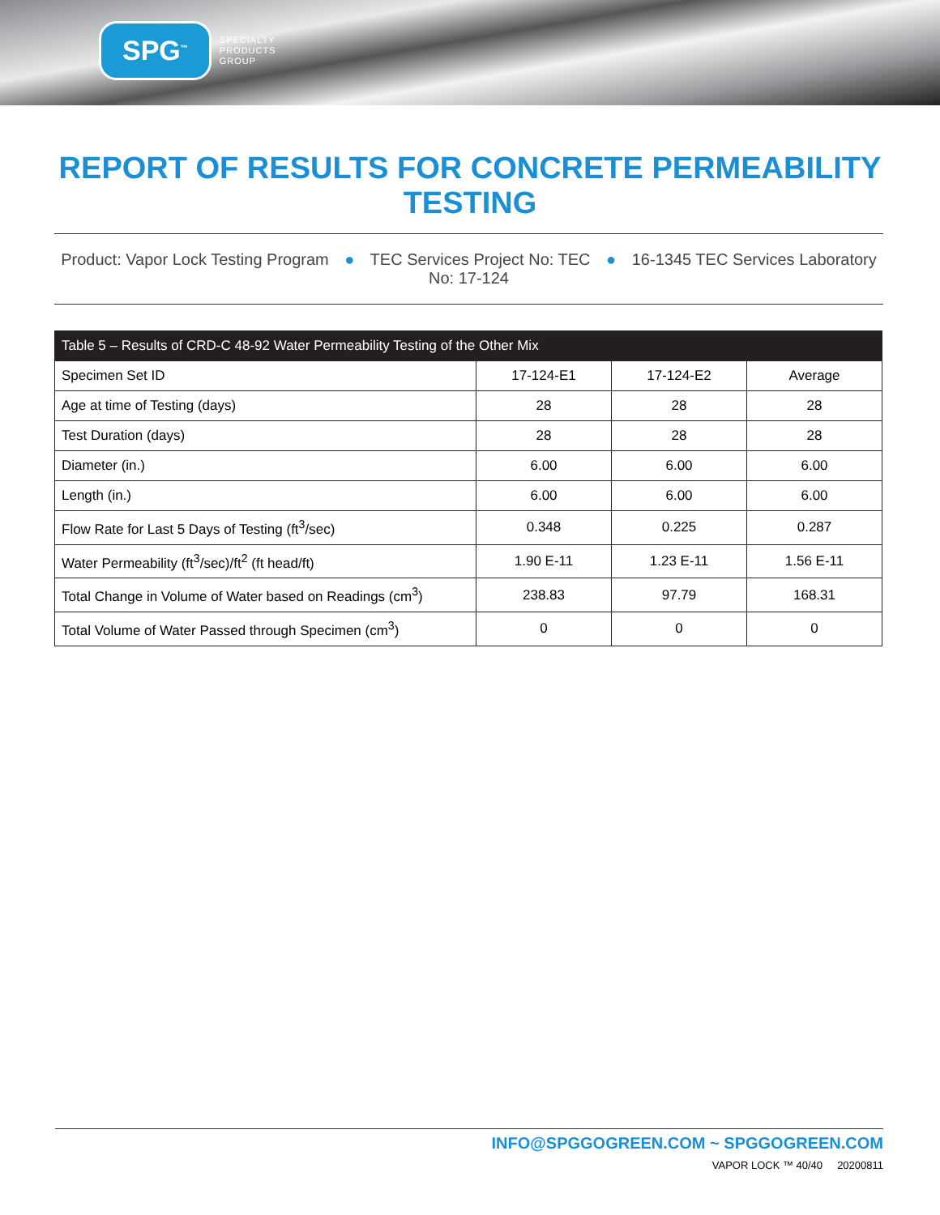SPG<sup>™</sup>
SPECIALTY
PRODUCTS
GROUP
REPORT OF RESULTS FOR CONCRETE PERMEABILITY TESTING
Product: Vapor Lock Testing Program ● TEC Services Project No: TEC ● 16-1345 TEC Services Laboratory No: 17-124
| Table 5 – Results of CRD-C 48-92 Water Permeability Testing of the Other Mix | | | |
| --- | --- | --- | --- |
| Specimen Set ID | 17-124-E1 | 17-124-E2 | Average |
| Age at time of Testing (days) | 28 | 28 | 28 |
| Test Duration (days) | 28 | 28 | 28 |
| Diameter (in.) | 6.00 | 6.00 | 6.00 |
| Length (in.) | 6.00 | 6.00 | 6.00 |
| Flow Rate for Last 5 Days of Testing (ft<sup>3</sup>/sec) | 0.348 | 0.225 | 0.287 |
| Water Permeability (ft<sup>3</sup>/sec)/ft<sup>2</sup> (ft head/ft) | 1.90 E-11 | 1.23 E-11 | 1.56 E-11 |
| Total Change in Volume of Water based on Readings (cm<sup>3</sup>) | 238.83 | 97.79 | 168.31 |
| Total Volume of Water Passed through Specimen (cm<sup>3</sup>) | 0 | 0 | 0 |
INFO@SPGGOGREEN.COM ~ SPGGOGREEN.COM
VAPOR LOCK ™ 40/40 20200811